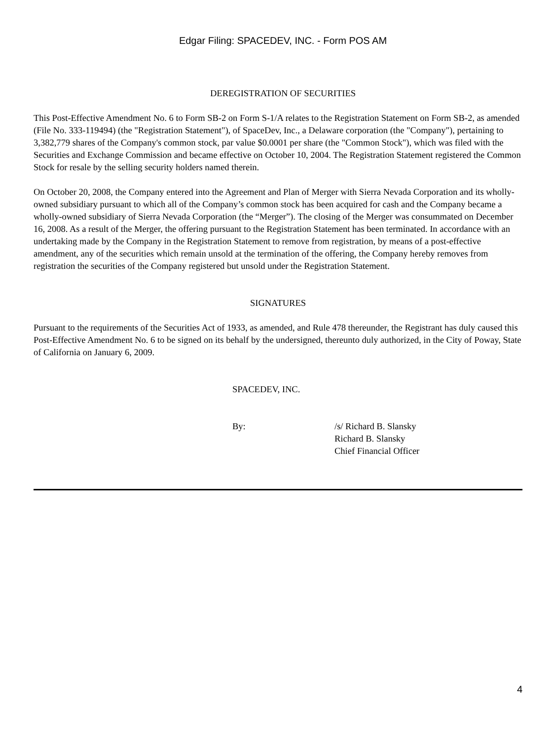Edgar Filing: SPACEDEV, INC. - Form POS AM
DEREGISTRATION OF SECURITIES
This Post-Effective Amendment No. 6 to Form SB-2 on Form S-1/A relates to the Registration Statement on Form SB-2, as amended (File No. 333-119494) (the "Registration Statement"), of SpaceDev, Inc., a Delaware corporation (the "Company"), pertaining to 3,382,779 shares of the Company's common stock, par value $0.0001 per share (the "Common Stock"), which was filed with the Securities and Exchange Commission and became effective on October 10, 2004. The Registration Statement registered the Common Stock for resale by the selling security holders named therein.
On October 20, 2008, the Company entered into the Agreement and Plan of Merger with Sierra Nevada Corporation and its wholly-owned subsidiary pursuant to which all of the Company’s common stock has been acquired for cash and the Company became a wholly-owned subsidiary of Sierra Nevada Corporation (the “Merger”). The closing of the Merger was consummated on December 16, 2008. As a result of the Merger, the offering pursuant to the Registration Statement has been terminated. In accordance with an undertaking made by the Company in the Registration Statement to remove from registration, by means of a post-effective amendment, any of the securities which remain unsold at the termination of the offering, the Company hereby removes from registration the securities of the Company registered but unsold under the Registration Statement.
SIGNATURES
Pursuant to the requirements of the Securities Act of 1933, as amended, and Rule 478 thereunder, the Registrant has duly caused this Post-Effective Amendment No. 6 to be signed on its behalf by the undersigned, thereunto duly authorized, in the City of Poway, State of California on January 6, 2009.
SPACEDEV, INC.
By: /s/ Richard B. Slansky
Richard B. Slansky
Chief Financial Officer
4